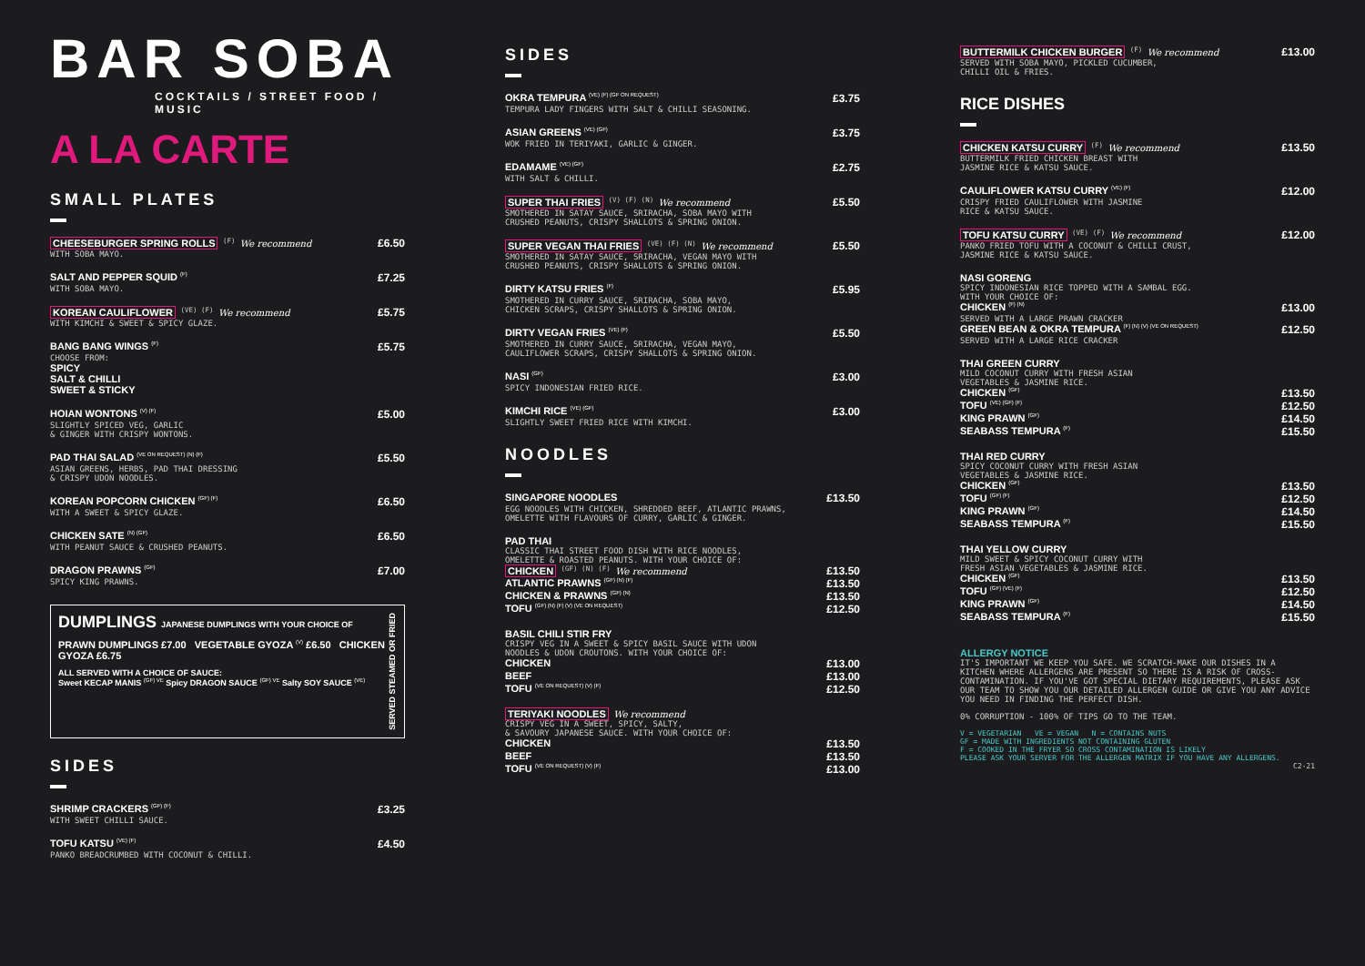BAR SOBA
COCKTAILS / STREET FOOD / MUSIC
A LA CARTE
SMALL PLATES
CHEESEBURGER SPRING ROLLS <sup>(F)</sup> We recommend £6.50
WITH SOBA MAYO.
SALT AND PEPPER SQUID <sup>(F)</sup> £7.25
WITH SOBA MAYO.
KOREAN CAULIFLOWER <sup>(VE) (F)</sup> We recommend £5.75
WITH KIMCHI & SWEET & SPICY GLAZE.
BANG BANG WINGS <sup>(F)</sup> £5.75
CHOOSE FROM:
SPICY
SALT & CHILLI
SWEET & STICKY
HOIAN WONTONS <sup>(V) (F)</sup> £5.00
SLIGHTLY SPICED VEG, GARLIC
& GINGER WITH CRISPY WONTONS.
PAD THAI SALAD <sup>(VE ON REQUEST) (N) (F)</sup> £5.50
ASIAN GREENS, HERBS, PAD THAI DRESSING
& CRISPY UDON NOODLES.
KOREAN POPCORN CHICKEN <sup>(GF) (F)</sup> £6.50
WITH A SWEET & SPICY GLAZE.
CHICKEN SATE <sup>(N) (GF)</sup> £6.50
WITH PEANUT SAUCE & CRUSHED PEANUTS.
DRAGON PRAWNS <sup>(GF)</sup> £7.00
SPICY KING PRAWNS.
DUMPLINGS JAPANESE DUMPLINGS WITH YOUR CHOICE OF
PRAWN DUMPLINGS £7.00 VEGETABLE GYOZA <sup>(V)</sup> £6.50 CHICKEN GYOZA £6.75
ALL SERVED WITH A CHOICE OF SAUCE:
Sweet KECAP MANIS <sup>(GF) VE</sup> Spicy DRAGON SAUCE <sup>(GF) VE</sup> Salty SOY SAUCE <sup>(VE)</sup>
SERVED STEAMED OR FRIED
SIDES
SHRIMP CRACKERS <sup>(GF) (F)</sup> £3.25
WITH SWEET CHILLI SAUCE.
TOFU KATSU <sup>(VE) (F)</sup> £4.50
PANKO BREADCRUMBED WITH COCONUT & CHILLI.
SIDES
OKRA TEMPURA <sup>(VE) (F) (GF ON REQUEST)</sup> £3.75
TEMPURA LADY FINGERS WITH SALT & CHILLI SEASONING.
ASIAN GREENS <sup>(VE) (GF)</sup> £3.75
WOK FRIED IN TERIYAKI, GARLIC & GINGER.
EDAMAME <sup>(VE) (GF)</sup> £2.75
WITH SALT & CHILLI.
SUPER THAI FRIES <sup>(V) (F) (N)</sup> We recommend £5.50
SMOTHERED IN SATAY SAUCE, SRIRACHA, SOBA MAYO WITH
CRUSHED PEANUTS, CRISPY SHALLOTS & SPRING ONION.
SUPER VEGAN THAI FRIES <sup>(VE) (F) (N)</sup> We recommend £5.50
SMOTHERED IN SATAY SAUCE, SRIRACHA, VEGAN MAYO WITH
CRUSHED PEANUTS, CRISPY SHALLOTS & SPRING ONION.
DIRTY KATSU FRIES <sup>(F)</sup> £5.95
SMOTHERED IN CURRY SAUCE, SRIRACHA, SOBA MAYO,
CHICKEN SCRAPS, CRISPY SHALLOTS & SPRING ONION.
DIRTY VEGAN FRIES <sup>(VE) (F)</sup> £5.50
SMOTHERED IN CURRY SAUCE, SRIRACHA, VEGAN MAYO,
CAULIFLOWER SCRAPS, CRISPY SHALLOTS & SPRING ONION.
NASI <sup>(GF)</sup> £3.00
SPICY INDONESIAN FRIED RICE.
KIMCHI RICE <sup>(VE) (GF)</sup> £3.00
SLIGHTLY SWEET FRIED RICE WITH KIMCHI.
NOODLES
SINGAPORE NOODLES £13.50
EGG NOODLES WITH CHICKEN, SHREDDED BEEF, ATLANTIC PRAWNS,
OMELETTE WITH FLAVOURS OF CURRY, GARLIC & GINGER.
PAD THAI
CLASSIC THAI STREET FOOD DISH WITH RICE NOODLES,
OMELETTE & ROASTED PEANUTS. WITH YOUR CHOICE OF:
CHICKEN <sup>(GF) (N) (F)</sup> We recommend £13.50
ATLANTIC PRAWNS <sup>(GF) (N) (F)</sup> £13.50
CHICKEN & PRAWNS <sup>(GF) (N)</sup> £13.50
TOFU <sup>(GF) (N) (F) (V) (VE ON REQUEST)</sup> £12.50
BASIL CHILI STIR FRY
CRISPY VEG IN A SWEET & SPICY BASIL SAUCE WITH UDON
NOODLES & UDON CROUTONS. WITH YOUR CHOICE OF:
CHICKEN £13.00
BEEF £13.00
TOFU <sup>(VE ON REQUEST) (V) (F)</sup> £12.50
TERIYAKI NOODLES We recommend
CRISPY VEG IN A SWEET, SPICY, SALTY,
& SAVOURY JAPANESE SAUCE. WITH YOUR CHOICE OF:
CHICKEN £13.50
BEEF £13.50
TOFU <sup>(VE ON REQUEST) (V) (F)</sup> £13.00
BUTTERMILK CHICKEN BURGER <sup>(F)</sup> We recommend £13.00
SERVED WITH SOBA MAYO, PICKLED CUCUMBER,
CHILLI OIL & FRIES.
RICE DISHES
CHICKEN KATSU CURRY <sup>(F)</sup> We recommend £13.50
BUTTERMILK FRIED CHICKEN BREAST WITH
JASMINE RICE & KATSU SAUCE.
CAULIFLOWER KATSU CURRY <sup>(VE) (F)</sup> £12.00
CRISPY FRIED CAULIFLOWER WITH JASMINE
RICE & KATSU SAUCE.
TOFU KATSU CURRY <sup>(VE) (F)</sup> We recommend £12.00
PANKO FRIED TOFU WITH A COCONUT & CHILLI CRUST,
JASMINE RICE & KATSU SAUCE.
NASI GORENG
SPICY INDONESIAN RICE TOPPED WITH A SAMBAL EGG.
WITH YOUR CHOICE OF:
CHICKEN <sup>(F) (N)</sup> £13.00
SERVED WITH A LARGE PRAWN CRACKER
GREEN BEAN & OKRA TEMPURA <sup>(F) (N) (V) (VE ON REQUEST)</sup> £12.50
SERVED WITH A LARGE RICE CRACKER
THAI GREEN CURRY
MILD COCONUT CURRY WITH FRESH ASIAN
VEGETABLES & JASMINE RICE.
CHICKEN <sup>(GF)</sup> £13.50
TOFU <sup>(VE) (GF) (F)</sup> £12.50
KING PRAWN <sup>(GF)</sup> £14.50
SEABASS TEMPURA <sup>(F)</sup> £15.50
THAI RED CURRY
SPICY COCONUT CURRY WITH FRESH ASIAN
VEGETABLES & JASMINE RICE.
CHICKEN <sup>(GF)</sup> £13.50
TOFU <sup>(GF) (F)</sup> £12.50
KING PRAWN <sup>(GF)</sup> £14.50
SEABASS TEMPURA <sup>(F)</sup> £15.50
THAI YELLOW CURRY
MILD SWEET & SPICY COCONUT CURRY WITH
FRESH ASIAN VEGETABLES & JASMINE RICE.
CHICKEN <sup>(GF)</sup> £13.50
TOFU <sup>(GF) (VE) (F)</sup> £12.50
KING PRAWN <sup>(GF)</sup> £14.50
SEABASS TEMPURA <sup>(F)</sup> £15.50
ALLERGY NOTICE
IT'S IMPORTANT WE KEEP YOU SAFE. WE SCRATCH-MAKE OUR DISHES IN A KITCHEN WHERE ALLERGENS ARE PRESENT SO THERE IS A RISK OF CROSS-CONTAMINATION. IF YOU'VE GOT SPECIAL DIETARY REQUIREMENTS, PLEASE ASK OUR TEAM TO SHOW YOU OUR DETAILED ALLERGEN GUIDE OR GIVE YOU ANY ADVICE YOU NEED IN FINDING THE PERFECT DISH.
0% CORRUPTION - 100% OF TIPS GO TO THE TEAM.
V = VEGETARIAN VE = VEGAN N = CONTAINS NUTS
GF = MADE WITH INGREDIENTS NOT CONTAINING GLUTEN
F = COOKED IN THE FRYER SO CROSS CONTAMINATION IS LIKELY
PLEASE ASK YOUR SERVER FOR THE ALLERGEN MATRIX IF YOU HAVE ANY ALLERGENS.
C2-21